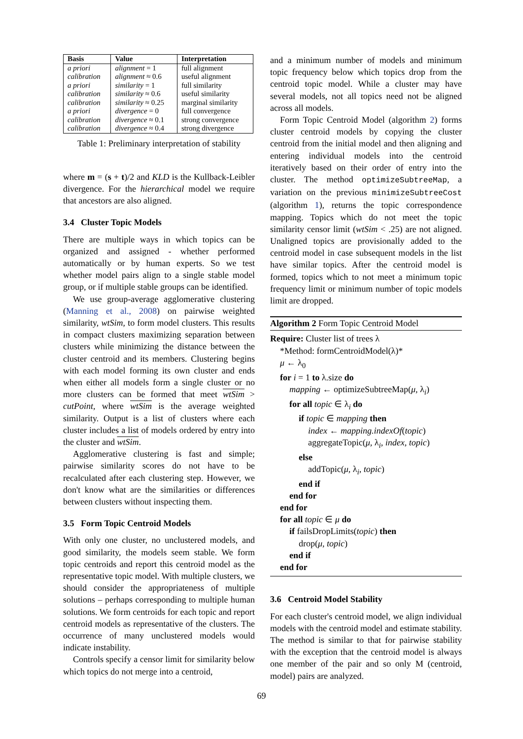| Basis | Value | Interpretation |
| --- | --- | --- |
| a priori | alignment = 1 | full alignment |
| calibration | alignment ≈ 0.6 | useful alignment |
| a priori | similarity = 1 | full similarity |
| calibration | similarity ≈ 0.6 | useful similarity |
| calibration | similarity ≈ 0.25 | marginal similarity |
| a priori | divergence = 0 | full convergence |
| calibration | divergence ≈ 0.1 | strong convergence |
| calibration | divergence ≈ 0.4 | strong divergence |
Table 1: Preliminary interpretation of stability
where m = (s + t)/2 and KLD is the Kullback-Leibler divergence. For the hierarchical model we require that ancestors are also aligned.
3.4 Cluster Topic Models
There are multiple ways in which topics can be organized and assigned - whether performed automatically or by human experts. So we test whether model pairs align to a single stable model group, or if multiple stable groups can be identified.
We use group-average agglomerative clustering (Manning et al., 2008) on pairwise weighted similarity, wtSim, to form model clusters. This results in compact clusters maximizing separation between clusters while minimizing the distance between the cluster centroid and its members. Clustering begins with each model forming its own cluster and ends when either all models form a single cluster or no more clusters can be formed that meet wtSim > cutPoint, where wtSim is the average weighted similarity. Output is a list of clusters where each cluster includes a list of models ordered by entry into the cluster and wtSim.
Agglomerative clustering is fast and simple; pairwise similarity scores do not have to be recalculated after each clustering step. However, we don't know what are the similarities or differences between clusters without inspecting them.
3.5 Form Topic Centroid Models
With only one cluster, no unclustered models, and good similarity, the models seem stable. We form topic centroids and report this centroid model as the representative topic model. With multiple clusters, we should consider the appropriateness of multiple solutions – perhaps corresponding to multiple human solutions. We form centroids for each topic and report centroid models as representative of the clusters. The occurrence of many unclustered models would indicate instability.
Controls specify a censor limit for similarity below which topics do not merge into a centroid,
and a minimum number of models and minimum topic frequency below which topics drop from the centroid topic model. While a cluster may have several models, not all topics need not be aligned across all models.
Form Topic Centroid Model (algorithm 2) forms cluster centroid models by copying the cluster centroid from the initial model and then aligning and entering individual models into the centroid iteratively based on their order of entry into the cluster. The method optimizeSubtreeMap, a variation on the previous minimizeSubtreeCost (algorithm 1), returns the topic correspondence mapping. Topics which do not meet the topic similarity censor limit (wtSim < .25) are not aligned. Unaligned topics are provisionally added to the centroid model in case subsequent models in the list have similar topics. After the centroid model is formed, topics which to not meet a minimum topic frequency limit or minimum number of topic models limit are dropped.
Algorithm 2 Form Topic Centroid Model
Require: Cluster list of trees λ
*Method: formCentroidModel(λ)*
μ ← λ<sub>0</sub>
for i = 1 to λ.size do
mapping ← optimizeSubtreeMap(μ, λ<sub>i</sub>)
for all topic ∈ λ<sub>i</sub> do
if topic ∈ mapping then
index ← mapping.indexOf(topic)
aggregateTopic(μ, λ<sub>i</sub>, index, topic)
else
addTopic(μ, λ<sub>i</sub>, topic)
end if
end for
end for
for all topic ∈ μ do
if failsDropLimits(topic) then
drop(μ, topic)
end if
end for
3.6 Centroid Model Stability
For each cluster's centroid model, we align individual models with the centroid model and estimate stability. The method is similar to that for pairwise stability with the exception that the centroid model is always one member of the pair and so only M (centroid, model) pairs are analyzed.
69